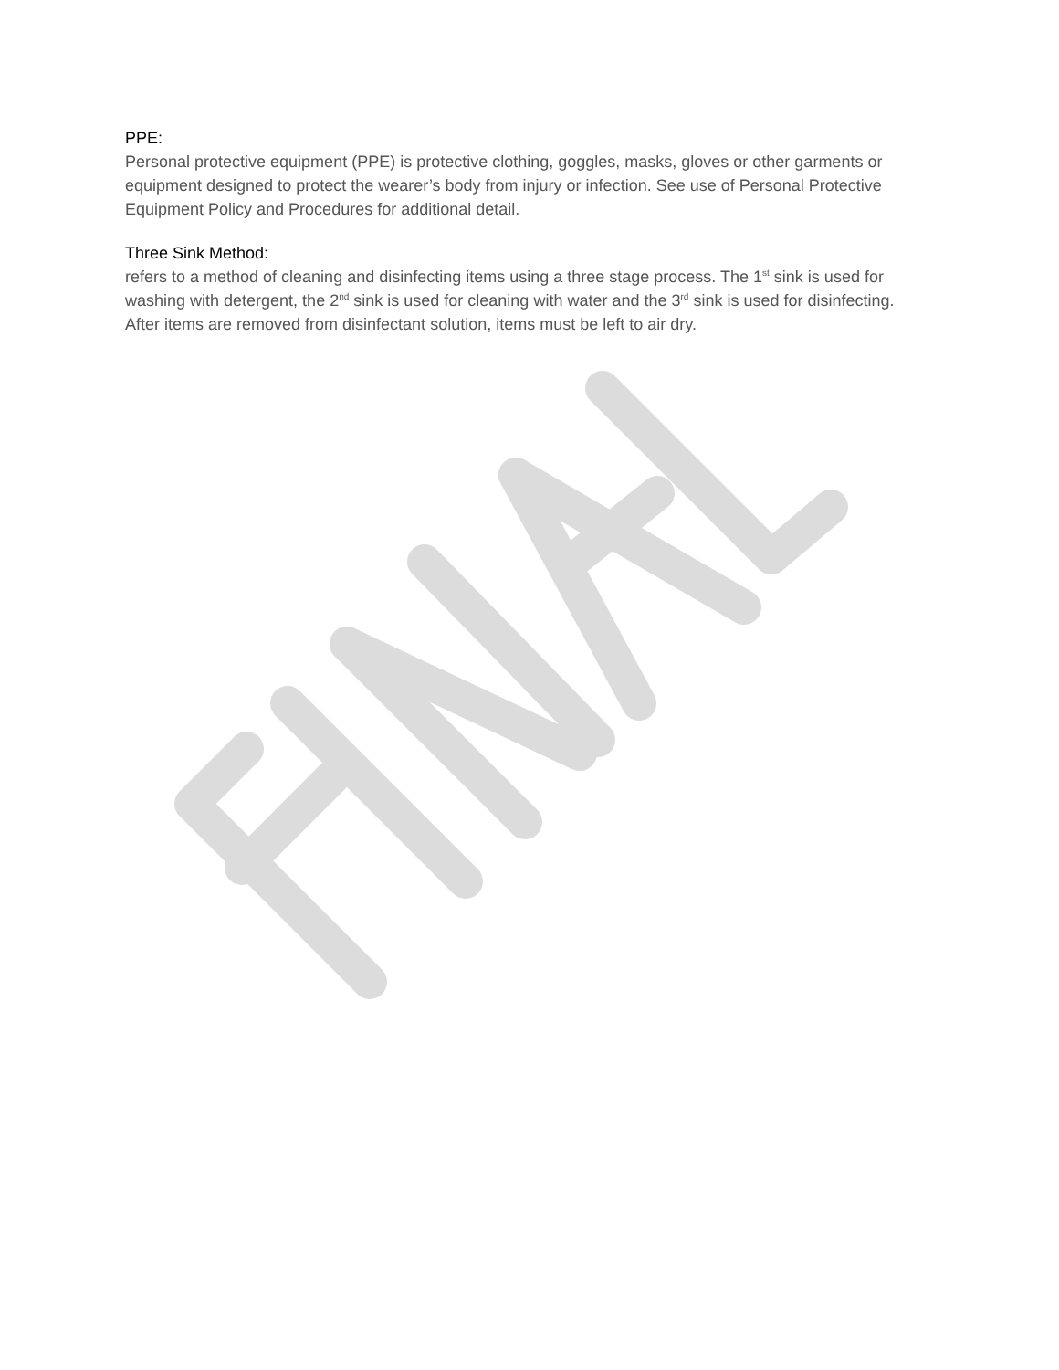PPE:
Personal protective equipment (PPE) is protective clothing, goggles, masks, gloves or other garments or equipment designed to protect the wearer’s body from injury or infection. See use of Personal Protective Equipment Policy and Procedures for additional detail.
Three Sink Method:
refers to a method of cleaning and disinfecting items using a three stage process. The 1<sup>st</sup> sink is used for washing with detergent, the 2<sup>nd</sup> sink is used for cleaning with water and the 3<sup>rd</sup> sink is used for disinfecting. After items are removed from disinfectant solution, items must be left to air dry.